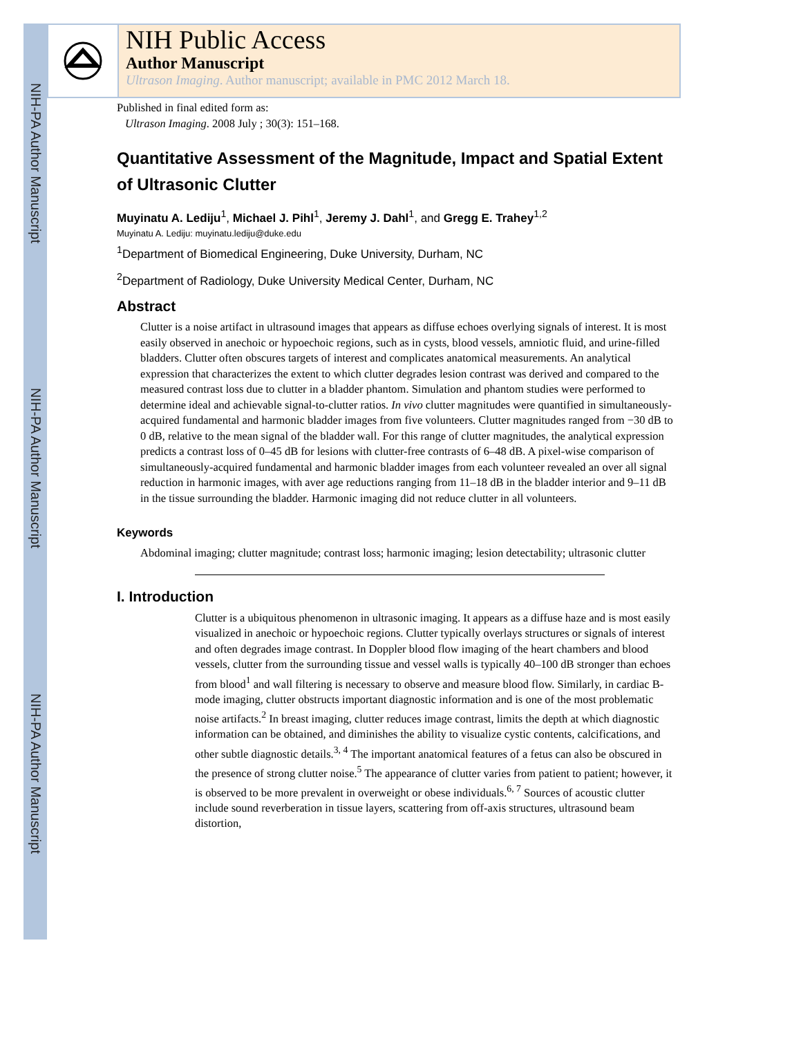NIH-PA Author Manuscript
NIH-PA Author Manuscript
NIH-PA Author Manuscript
NIH Public Access
Author Manuscript
Ultrason Imaging. Author manuscript; available in PMC 2012 March 18.
Published in final edited form as:
Ultrason Imaging. 2008 July ; 30(3): 151–168.
Quantitative Assessment of the Magnitude, Impact and Spatial Extent of Ultrasonic Clutter
Muyinatu A. Lediju<sup>1</sup>, Michael J. Pihl<sup>1</sup>, Jeremy J. Dahl<sup>1</sup>, and Gregg E. Trahey<sup>1,2</sup>
Muyinatu A. Lediju: muyinatu.lediju@duke.edu
<sup>1</sup> Department of Biomedical Engineering, Duke University, Durham, NC
<sup>2</sup> Department of Radiology, Duke University Medical Center, Durham, NC
Abstract
Clutter is a noise artifact in ultrasound images that appears as diffuse echoes overlying signals of interest. It is most easily observed in anechoic or hypoechoic regions, such as in cysts, blood vessels, amniotic fluid, and urine-filled bladders. Clutter often obscures targets of interest and complicates anatomical measurements. An analytical expression that characterizes the extent to which clutter degrades lesion contrast was derived and compared to the measured contrast loss due to clutter in a bladder phantom. Simulation and phantom studies were performed to determine ideal and achievable signal-to-clutter ratios. In vivo clutter magnitudes were quantified in simultaneously-acquired fundamental and harmonic bladder images from five volunteers. Clutter magnitudes ranged from −30 dB to 0 dB, relative to the mean signal of the bladder wall. For this range of clutter magnitudes, the analytical expression predicts a contrast loss of 0–45 dB for lesions with clutter-free contrasts of 6–48 dB. A pixel-wise comparison of simultaneously-acquired fundamental and harmonic bladder images from each volunteer revealed an over all signal reduction in harmonic images, with aver age reductions ranging from 11–18 dB in the bladder interior and 9–11 dB in the tissue surrounding the bladder. Harmonic imaging did not reduce clutter in all volunteers.
Keywords
Abdominal imaging; clutter magnitude; contrast loss; harmonic imaging; lesion detectability; ultrasonic clutter
I. Introduction
Clutter is a ubiquitous phenomenon in ultrasonic imaging. It appears as a diffuse haze and is most easily visualized in anechoic or hypoechoic regions. Clutter typically overlays structures or signals of interest and often degrades image contrast. In Doppler blood flow imaging of the heart chambers and blood vessels, clutter from the surrounding tissue and vessel walls is typically 40–100 dB stronger than echoes from blood<sup>1</sup> and wall filtering is necessary to observe and measure blood flow. Similarly, in cardiac B-mode imaging, clutter obstructs important diagnostic information and is one of the most problematic noise artifacts.<sup>2</sup> In breast imaging, clutter reduces image contrast, limits the depth at which diagnostic information can be obtained, and diminishes the ability to visualize cystic contents, calcifications, and other subtle diagnostic details.<sup>3, 4</sup> The important anatomical features of a fetus can also be obscured in the presence of strong clutter noise.<sup>5</sup> The appearance of clutter varies from patient to patient; however, it is observed to be more prevalent in overweight or obese individuals.<sup>6, 7</sup> Sources of acoustic clutter include sound reverberation in tissue layers, scattering from off-axis structures, ultrasound beam distortion,